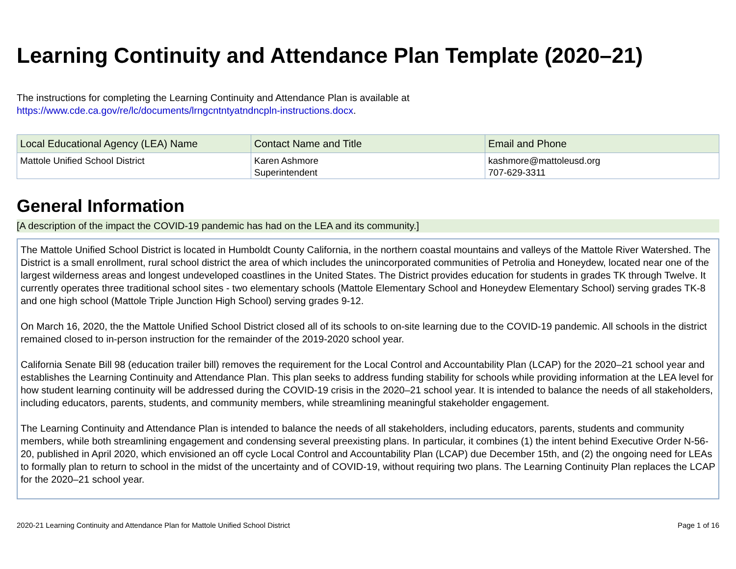Learning Continuity and Attendance Plan Template (2020–21)
The instructions for completing the Learning Continuity and Attendance Plan is available at
https://www.cde.ca.gov/re/lc/documents/lrngcntntyatndncpln-instructions.docx.
| Local Educational Agency (LEA) Name | Contact Name and Title | Email and Phone |
| --- | --- | --- |
| Mattole Unified School District | Karen Ashmore Superintendent | kashmore@mattoleusd.org 707-629-3311 |
General Information
[A description of the impact the COVID-19 pandemic has had on the LEA and its community.]
The Mattole Unified School District is located in Humboldt County California, in the northern coastal mountains and valleys of the Mattole River Watershed. The District is a small enrollment, rural school district the area of which includes the unincorporated communities of Petrolia and Honeydew, located near one of the largest wilderness areas and longest undeveloped coastlines in the United States. The District provides education for students in grades TK through Twelve. It currently operates three traditional school sites - two elementary schools (Mattole Elementary School and Honeydew Elementary School) serving grades TK-8 and one high school (Mattole Triple Junction High School) serving grades 9-12.
On March 16, 2020, the the Mattole Unified School District closed all of its schools to on-site learning due to the COVID-19 pandemic. All schools in the district remained closed to in-person instruction for the remainder of the 2019-2020 school year.
California Senate Bill 98 (education trailer bill) removes the requirement for the Local Control and Accountability Plan (LCAP) for the 2020–21 school year and establishes the Learning Continuity and Attendance Plan. This plan seeks to address funding stability for schools while providing information at the LEA level for how student learning continuity will be addressed during the COVID-19 crisis in the 2020–21 school year. It is intended to balance the needs of all stakeholders, including educators, parents, students, and community members, while streamlining meaningful stakeholder engagement.
The Learning Continuity and Attendance Plan is intended to balance the needs of all stakeholders, including educators, parents, students and community members, while both streamlining engagement and condensing several preexisting plans. In particular, it combines (1) the intent behind Executive Order N-56-20, published in April 2020, which envisioned an off cycle Local Control and Accountability Plan (LCAP) due December 15th, and (2) the ongoing need for LEAs to formally plan to return to school in the midst of the uncertainty and of COVID-19, without requiring two plans. The Learning Continuity Plan replaces the LCAP for the 2020–21 school year.
2020-21 Learning Continuity and Attendance Plan for Mattole Unified School District Page 1 of 16